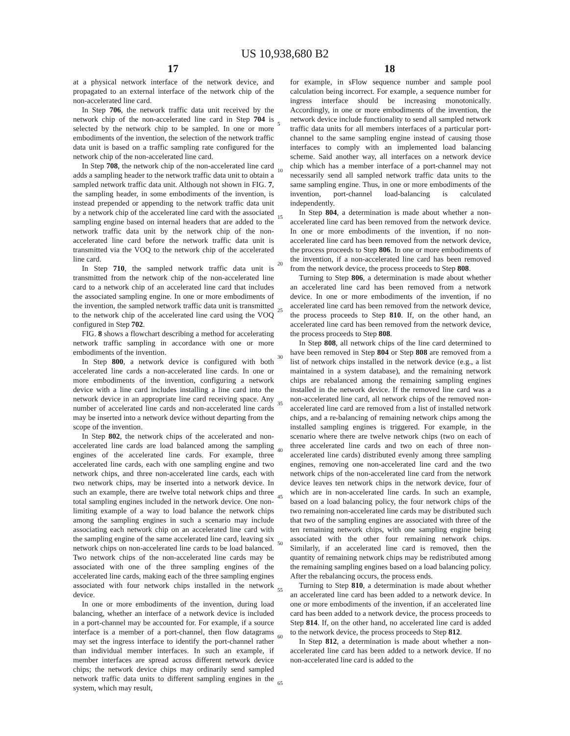US 10,938,680 B2
17 18
at a physical network interface of the network device, and propagated to an external interface of the network chip of the non-accelerated line card.
In Step 706, the network traffic data unit received by the network chip of the non-accelerated line card in Step 704 is selected by the network chip to be sampled. In one or more embodiments of the invention, the selection of the network traffic data unit is based on a traffic sampling rate configured for the network chip of the non-accelerated line card.
In Step 708, the network chip of the non-accelerated line card adds a sampling header to the network traffic data unit to obtain a sampled network traffic data unit. Although not shown in FIG. 7, the sampling header, in some embodiments of the invention, is instead prepended or appending to the network traffic data unit by a network chip of the accelerated line card with the associated sampling engine based on internal headers that are added to the network traffic data unit by the network chip of the non-accelerated line card before the network traffic data unit is transmitted via the VOQ to the network chip of the accelerated line card.
In Step 710, the sampled network traffic data unit is transmitted from the network chip of the non-accelerated line card to a network chip of an accelerated line card that includes the associated sampling engine. In one or more embodiments of the invention, the sampled network traffic data unit is transmitted to the network chip of the accelerated line card using the VOQ configured in Step 702.
FIG. 8 shows a flowchart describing a method for accelerating network traffic sampling in accordance with one or more embodiments of the invention.
In Step 800, a network device is configured with both accelerated line cards a non-accelerated line cards. In one or more embodiments of the invention, configuring a network device with a line card includes installing a line card into the network device in an appropriate line card receiving space. Any number of accelerated line cards and non-accelerated line cards may be inserted into a network device without departing from the scope of the invention.
In Step 802, the network chips of the accelerated and non-accelerated line cards are load balanced among the sampling engines of the accelerated line cards. For example, three accelerated line cards, each with one sampling engine and two network chips, and three non-accelerated line cards, each with two network chips, may be inserted into a network device. In such an example, there are twelve total network chips and three total sampling engines included in the network device. One non-limiting example of a way to load balance the network chips among the sampling engines in such a scenario may include associating each network chip on an accelerated line card with the sampling engine of the same accelerated line card, leaving six network chips on non-accelerated line cards to be load balanced. Two network chips of the non-accelerated line cards may be associated with one of the three sampling engines of the accelerated line cards, making each of the three sampling engines associated with four network chips installed in the network device.
In one or more embodiments of the invention, during load balancing, whether an interface of a network device is included in a port-channel may be accounted for. For example, if a source interface is a member of a port-channel, then flow datagrams may set the ingress interface to identify the port-channel rather than individual member interfaces. In such an example, if member interfaces are spread across different network device chips; the network device chips may ordinarily send sampled network traffic data units to different sampling engines in the system, which may result,
5
10
15
20
25
30
35
40
45
50
55
60
65
for example, in sFlow sequence number and sample pool calculation being incorrect. For example, a sequence number for ingress interface should be increasing monotonically. Accordingly, in one or more embodiments of the invention, the network device include functionality to send all sampled network traffic data units for all members interfaces of a particular port-channel to the same sampling engine instead of causing those interfaces to comply with an implemented load balancing scheme. Said another way, all interfaces on a network device chip which has a member interface of a port-channel may not necessarily send all sampled network traffic data units to the same sampling engine. Thus, in one or more embodiments of the invention, port-channel load-balancing is calculated independently.
In Step 804, a determination is made about whether a non-accelerated line card has been removed from the network device. In one or more embodiments of the invention, if no non-accelerated line card has been removed from the network device, the process proceeds to Step 806. In one or more embodiments of the invention, if a non-accelerated line card has been removed from the network device, the process proceeds to Step 808.
Turning to Step 806, a determination is made about whether an accelerated line card has been removed from a network device. In one or more embodiments of the invention, if no accelerated line card has been removed from the network device, the process proceeds to Step 810. If, on the other hand, an accelerated line card has been removed from the network device, the process proceeds to Step 808.
In Step 808, all network chips of the line card determined to have been removed in Step 804 or Step 808 are removed from a list of network chips installed in the network device (e.g., a list maintained in a system database), and the remaining network chips are rebalanced among the remaining sampling engines installed in the network device. If the removed line card was a non-accelerated line card, all network chips of the removed non-accelerated line card are removed from a list of installed network chips, and a re-balancing of remaining network chips among the installed sampling engines is triggered. For example, in the scenario where there are twelve network chips (two on each of three accelerated line cards and two on each of three non-accelerated line cards) distributed evenly among three sampling engines, removing one non-accelerated line card and the two network chips of the non-accelerated line card from the network device leaves ten network chips in the network device, four of which are in non-accelerated line cards. In such an example, based on a load balancing policy, the four network chips of the two remaining non-accelerated line cards may be distributed such that two of the sampling engines are associated with three of the ten remaining network chips, with one sampling engine being associated with the other four remaining network chips. Similarly, if an accelerated line card is removed, then the quantity of remaining network chips may be redistributed among the remaining sampling engines based on a load balancing policy. After the rebalancing occurs, the process ends.
Turning to Step 810, a determination is made about whether an accelerated line card has been added to a network device. In one or more embodiments of the invention, if an accelerated line card has been added to a network device, the process proceeds to Step 814. If, on the other hand, no accelerated line card is added to the network device, the process proceeds to Step 812.
In Step 812, a determination is made about whether a non-accelerated line card has been added to a network device. If no non-accelerated line card is added to the